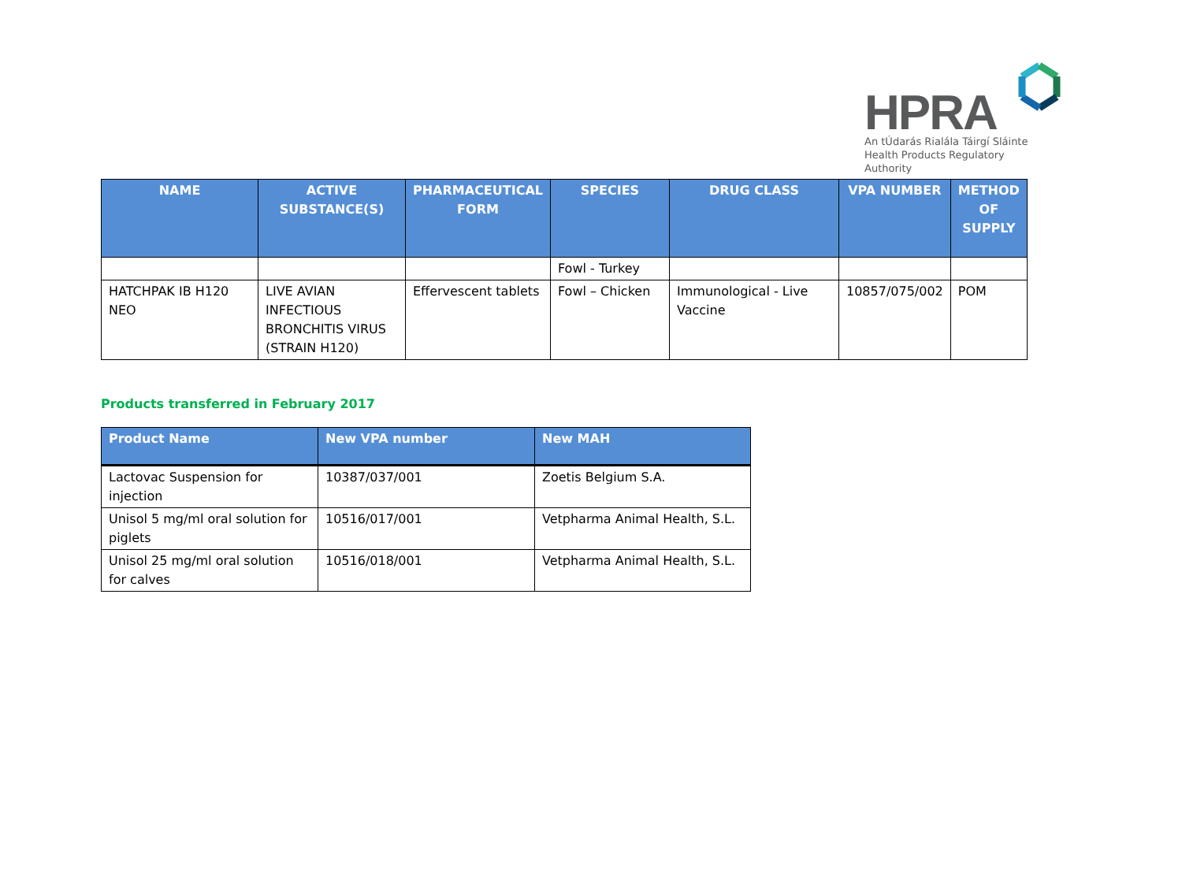HPRA
An tÚdarás Rialála Táirgí Sláinte
Health Products Regulatory Authority
| NAME | ACTIVE SUBSTANCE(S) | PHARMACEUTICAL FORM | SPECIES | DRUG CLASS | VPA NUMBER | METHOD OF SUPPLY |
| --- | --- | --- | --- | --- | --- | --- |
| | | | Fowl - Turkey | | | |
| HATCHPAK IB H120 NEO | LIVE AVIAN INFECTIOUS BRONCHITIS VIRUS (STRAIN H120) | Effervescent tablets | Fowl – Chicken | Immunological - Live Vaccine | 10857/075/002 | POM |
Products transferred in February 2017
| Product Name | New VPA number | New MAH |
| --- | --- | --- |
| Lactovac Suspension for injection | 10387/037/001 | Zoetis Belgium S.A. |
| Unisol 5 mg/ml oral solution for piglets | 10516/017/001 | Vetpharma Animal Health, S.L. |
| Unisol 25 mg/ml oral solution for calves | 10516/018/001 | Vetpharma Animal Health, S.L. |